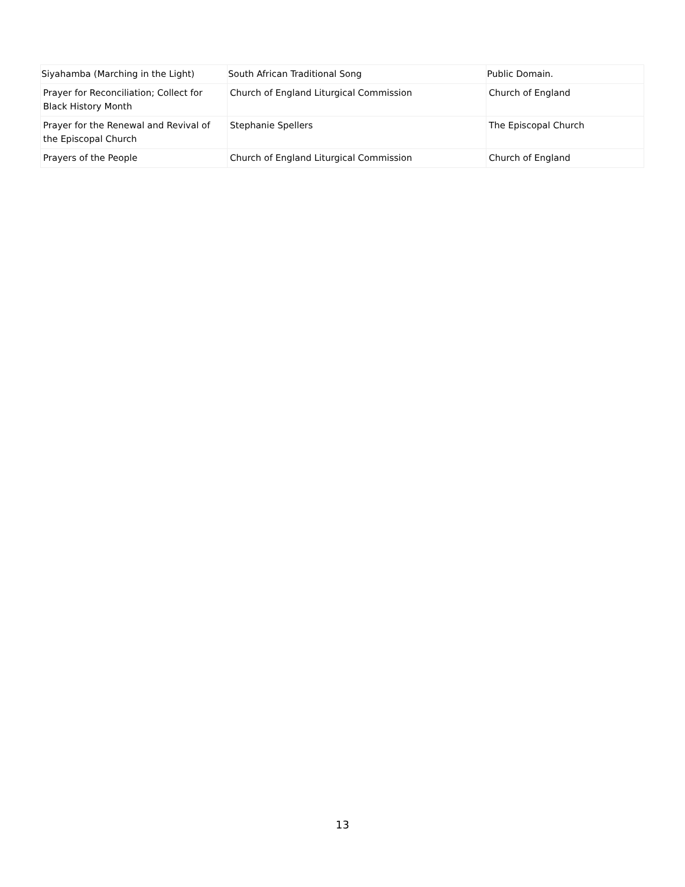| Siyahamba (Marching in the Light) | South African Traditional Song | Public Domain. |
| Prayer for Reconciliation; Collect for Black History Month | Church of England Liturgical Commission | Church of England |
| Prayer for the Renewal and Revival of the Episcopal Church | Stephanie Spellers | The Episcopal Church |
| Prayers of the People | Church of England Liturgical Commission | Church of England |
13